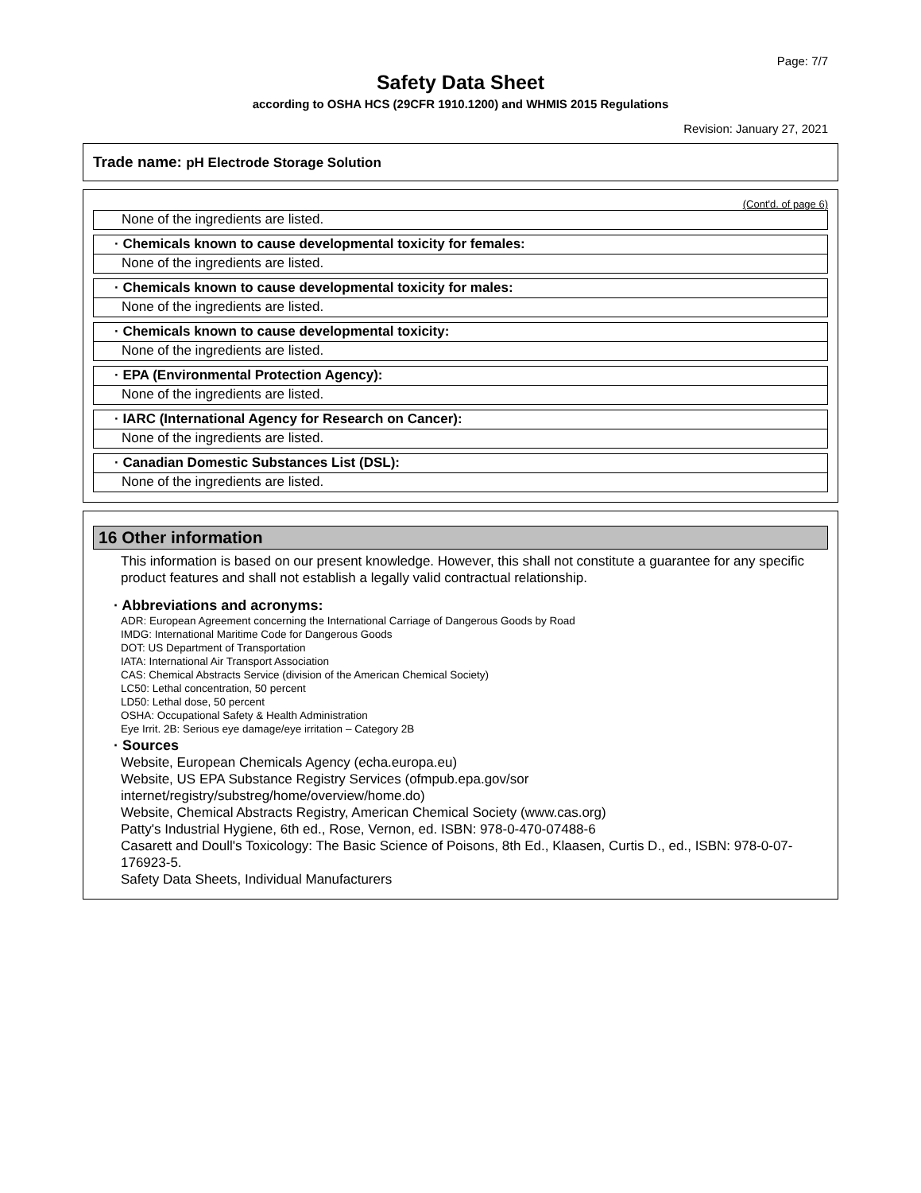Page: 7/7
Safety Data Sheet
according to OSHA HCS (29CFR 1910.1200) and WHMIS 2015 Regulations
Revision: January 27, 2021
Trade name: pH Electrode Storage Solution
(Cont'd. of page 6)
None of the ingredients are listed.
· Chemicals known to cause developmental toxicity for females:
None of the ingredients are listed.
· Chemicals known to cause developmental toxicity for males:
None of the ingredients are listed.
· Chemicals known to cause developmental toxicity:
None of the ingredients are listed.
· EPA (Environmental Protection Agency):
None of the ingredients are listed.
· IARC (International Agency for Research on Cancer):
None of the ingredients are listed.
· Canadian Domestic Substances List (DSL):
None of the ingredients are listed.
16 Other information
This information is based on our present knowledge. However, this shall not constitute a guarantee for any specific product features and shall not establish a legally valid contractual relationship.
· Abbreviations and acronyms:
ADR: European Agreement concerning the International Carriage of Dangerous Goods by Road
IMDG: International Maritime Code for Dangerous Goods
DOT: US Department of Transportation
IATA: International Air Transport Association
CAS: Chemical Abstracts Service (division of the American Chemical Society)
LC50: Lethal concentration, 50 percent
LD50: Lethal dose, 50 percent
OSHA: Occupational Safety & Health Administration
Eye Irrit. 2B: Serious eye damage/eye irritation – Category 2B
· Sources
Website, European Chemicals Agency (echa.europa.eu)
Website, US EPA Substance Registry Services (ofmpub.epa.gov/sor internet/registry/substreg/home/overview/home.do)
Website, Chemical Abstracts Registry, American Chemical Society (www.cas.org)
Patty's Industrial Hygiene, 6th ed., Rose, Vernon, ed. ISBN: 978-0-470-07488-6
Casarett and Doull's Toxicology: The Basic Science of Poisons, 8th Ed., Klaasen, Curtis D., ed., ISBN: 978-0-07-176923-5.
Safety Data Sheets, Individual Manufacturers